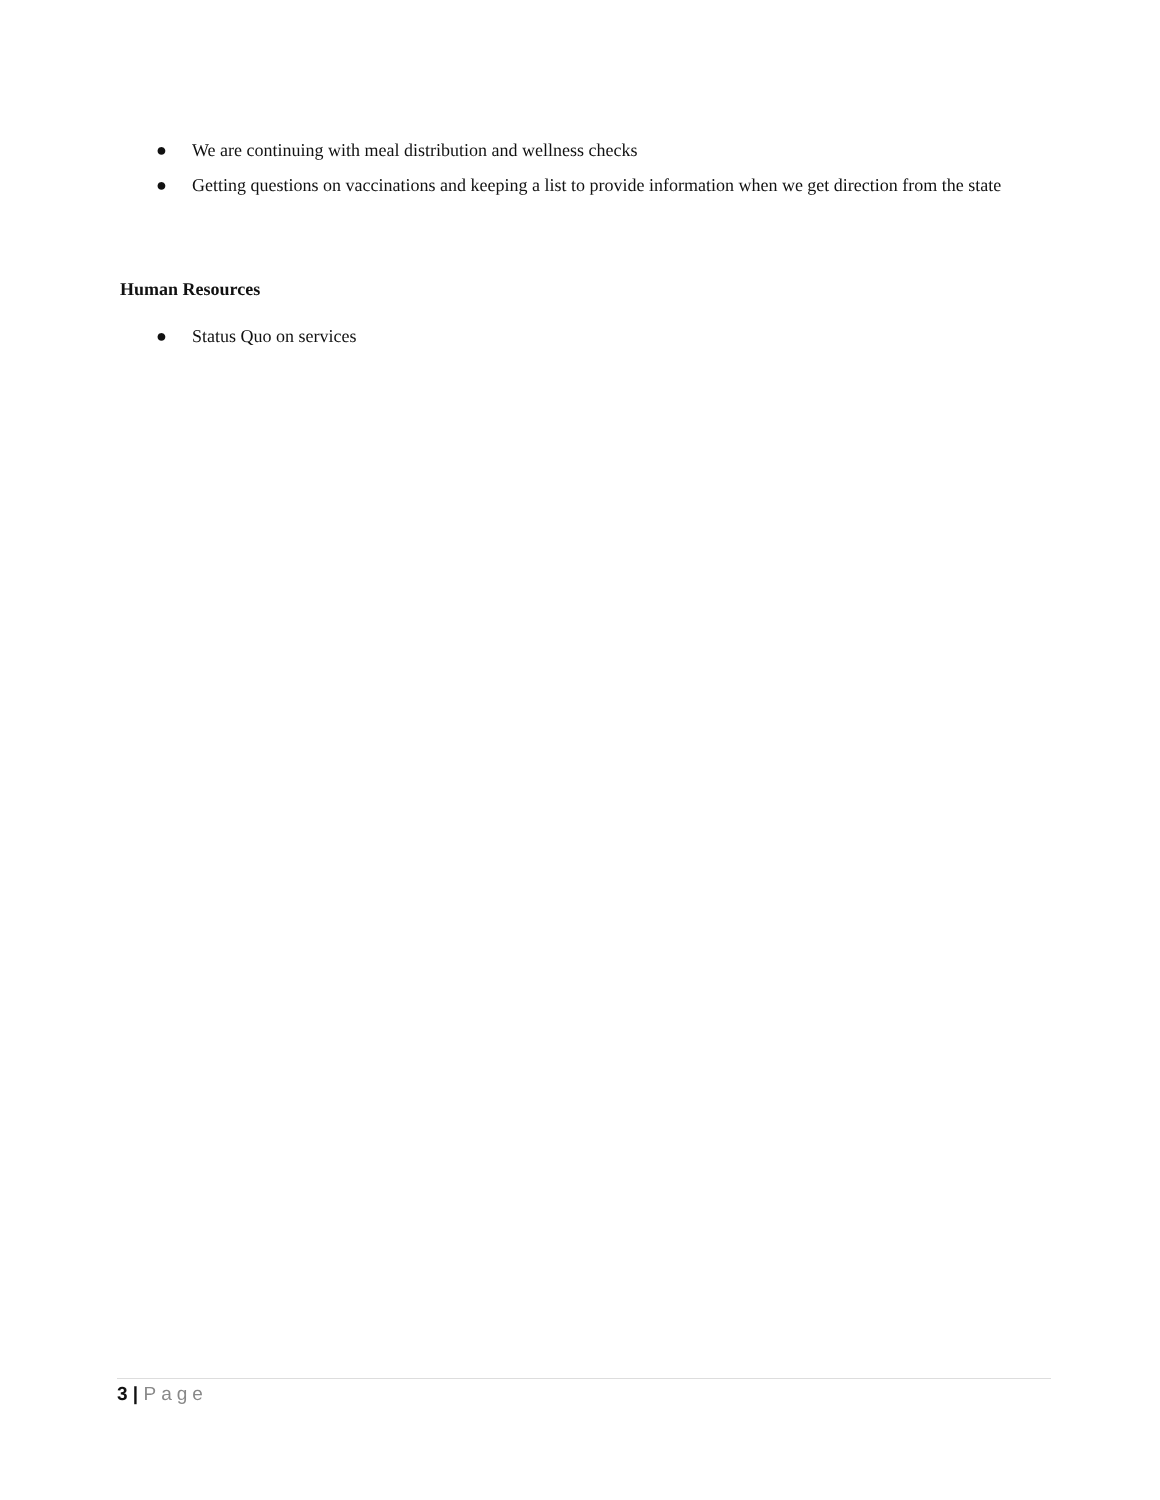● We are continuing with meal distribution and wellness checks
● Getting questions on vaccinations and keeping a list to provide information when we get direction from the state
Human Resources
● Status Quo on services
3 | Page